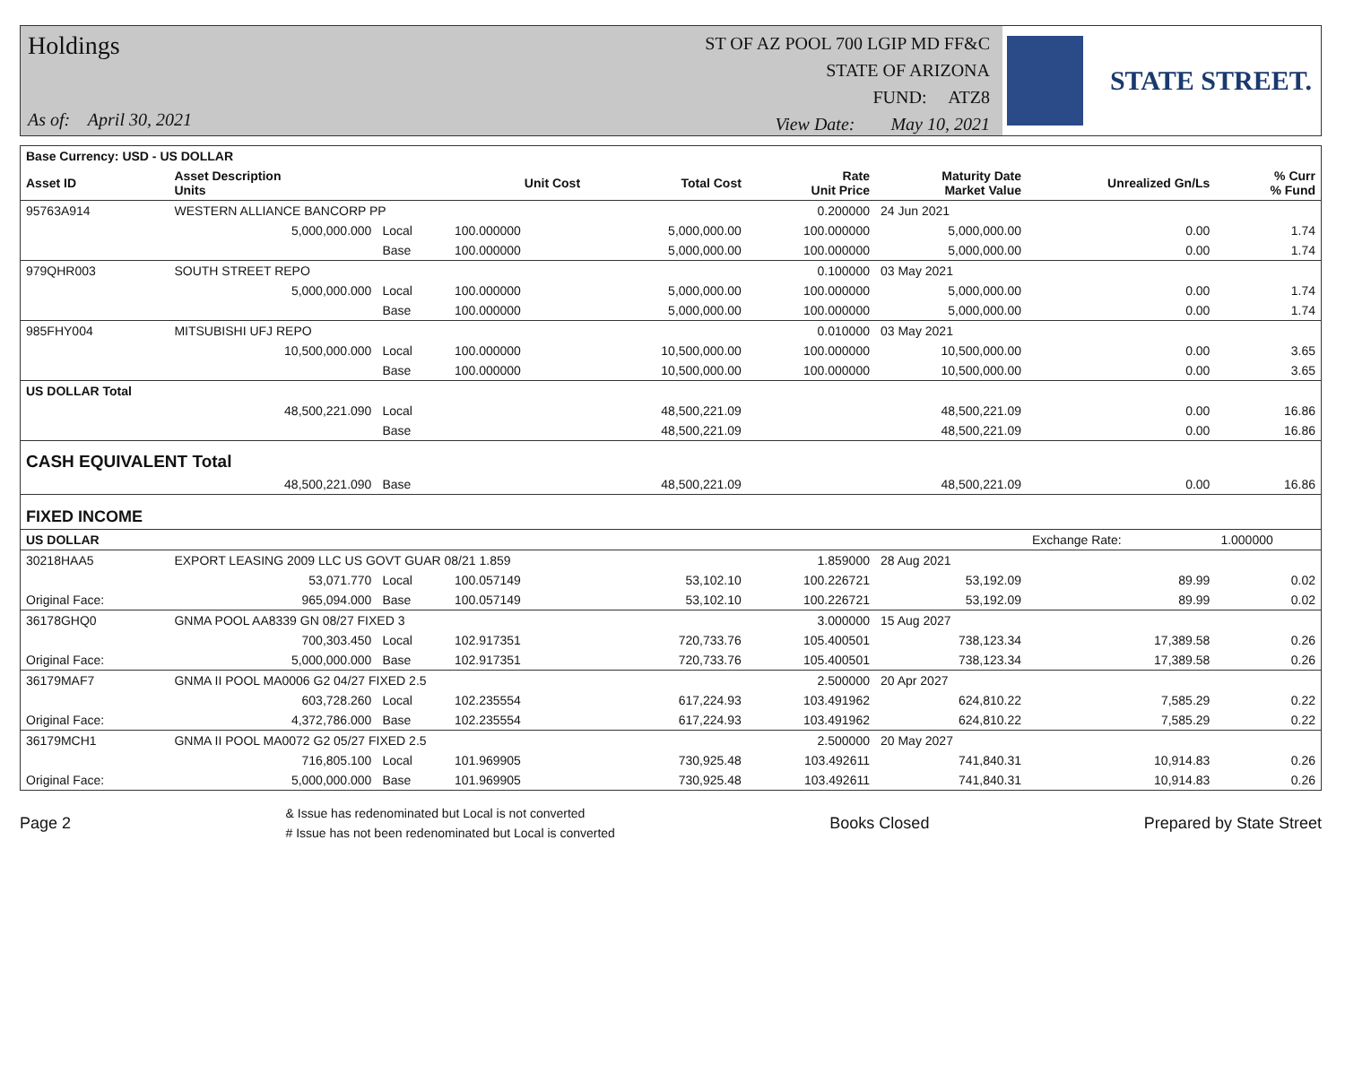Holdings
As of: April 30, 2021
ST OF AZ POOL 700 LGIP MD FF&C
STATE OF ARIZONA
FUND: ATZ8
View Date: May 10, 2021
STATE STREET.
| Base Currency: USD - US DOLLAR | | | | | | | | |
| --- | --- | --- | --- | --- | --- | --- | --- | --- |
| Asset ID | Asset Description Units | | Unit Cost | Total Cost | Rate Unit Price | Maturity Date Market Value | Unrealized Gn/Ls | % Curr % Fund |
| 95763A914 | WESTERN ALLIANCE BANCORP PP | | | | 0.200000 | 24 Jun 2021 | | |
| | 5,000,000.000 | Local | 100.000000 | 5,000,000.00 | 100.000000 | 5,000,000.00 | 0.00 | 1.74 |
| | | Base | 100.000000 | 5,000,000.00 | 100.000000 | 5,000,000.00 | 0.00 | 1.74 |
| 979QHR003 | SOUTH STREET REPO | | | | 0.100000 | 03 May 2021 | | |
| | 5,000,000.000 | Local | 100.000000 | 5,000,000.00 | 100.000000 | 5,000,000.00 | 0.00 | 1.74 |
| | | Base | 100.000000 | 5,000,000.00 | 100.000000 | 5,000,000.00 | 0.00 | 1.74 |
| 985FHY004 | MITSUBISHI UFJ REPO | | | | 0.010000 | 03 May 2021 | | |
| | 10,500,000.000 | Local | 100.000000 | 10,500,000.00 | 100.000000 | 10,500,000.00 | 0.00 | 3.65 |
| | | Base | 100.000000 | 10,500,000.00 | 100.000000 | 10,500,000.00 | 0.00 | 3.65 |
| US DOLLAR Total | | | | | | | | |
| | 48,500,221.090 | Local | | 48,500,221.09 | | 48,500,221.09 | 0.00 | 16.86 |
| | | Base | | 48,500,221.09 | | 48,500,221.09 | 0.00 | 16.86 |
| CASH EQUIVALENT Total | | | | | | | | |
| | 48,500,221.090 | Base | | 48,500,221.09 | | 48,500,221.09 | 0.00 | 16.86 |
| FIXED INCOME | | | | | | | | |
| US DOLLAR | | | | | | | Exchange Rate: | 1.000000 |
| 30218HAA5 | EXPORT LEASING 2009 LLC US GOVT GUAR 08/21 1.859 | | | | 1.859000 | 28 Aug 2021 | | |
| | 53,071.770 | Local | 100.057149 | 53,102.10 | 100.226721 | 53,192.09 | 89.99 | 0.02 |
| Original Face: | 965,094.000 | Base | 100.057149 | 53,102.10 | 100.226721 | 53,192.09 | 89.99 | 0.02 |
| 36178GHQ0 | GNMA POOL AA8339 GN 08/27 FIXED 3 | | | | 3.000000 | 15 Aug 2027 | | |
| | 700,303.450 | Local | 102.917351 | 720,733.76 | 105.400501 | 738,123.34 | 17,389.58 | 0.26 |
| Original Face: | 5,000,000.000 | Base | 102.917351 | 720,733.76 | 105.400501 | 738,123.34 | 17,389.58 | 0.26 |
| 36179MAF7 | GNMA II POOL MA0006 G2 04/27 FIXED 2.5 | | | | 2.500000 | 20 Apr 2027 | | |
| | 603,728.260 | Local | 102.235554 | 617,224.93 | 103.491962 | 624,810.22 | 7,585.29 | 0.22 |
| Original Face: | 4,372,786.000 | Base | 102.235554 | 617,224.93 | 103.491962 | 624,810.22 | 7,585.29 | 0.22 |
| 36179MCH1 | GNMA II POOL MA0072 G2 05/27 FIXED 2.5 | | | | 2.500000 | 20 May 2027 | | |
| | 716,805.100 | Local | 101.969905 | 730,925.48 | 103.492611 | 741,840.31 | 10,914.83 | 0.26 |
| Original Face: | 5,000,000.000 | Base | 101.969905 | 730,925.48 | 103.492611 | 741,840.31 | 10,914.83 | 0.26 |
Page 2
& Issue has redenominated but Local is not converted
# Issue has not been redenominated but Local is converted
Books Closed Prepared by State Street